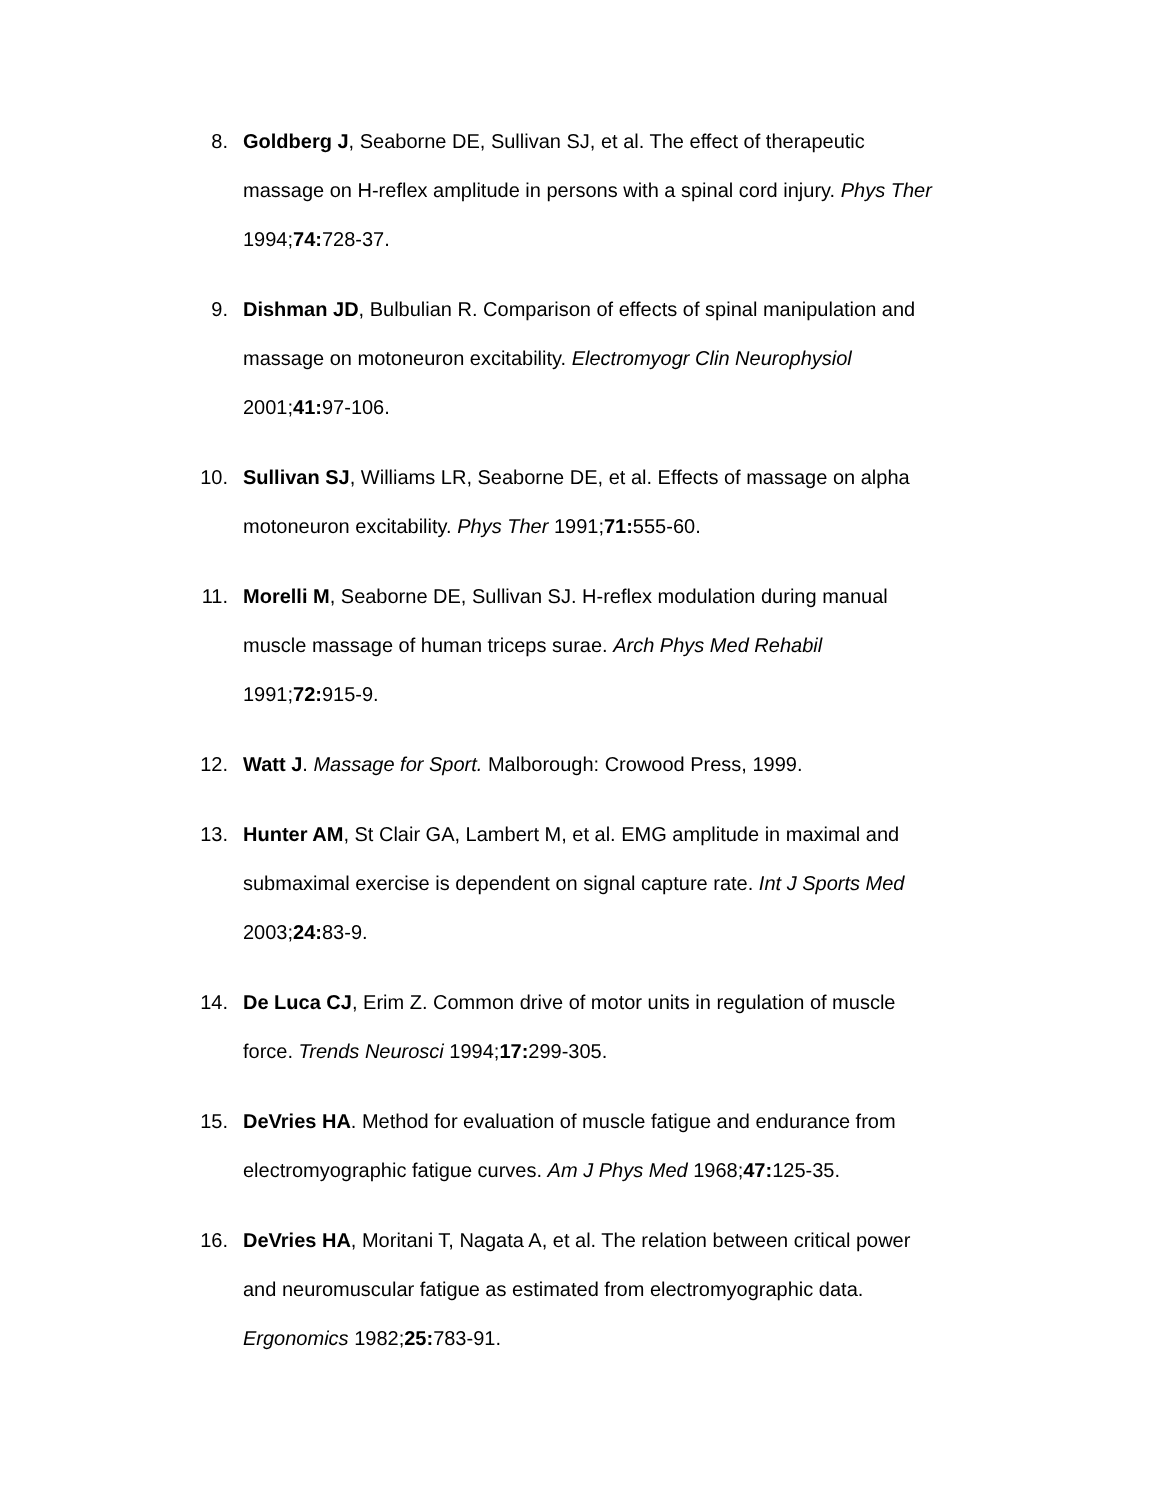8. Goldberg J, Seaborne DE, Sullivan SJ, et al. The effect of therapeutic massage on H-reflex amplitude in persons with a spinal cord injury. Phys Ther 1994;74: 728-37.
9. Dishman JD, Bulbulian R. Comparison of effects of spinal manipulation and massage on motoneuron excitability. Electromyogr Clin Neurophysiol 2001;41: 97-106.
10. Sullivan SJ, Williams LR, Seaborne DE, et al. Effects of massage on alpha motoneuron excitability. Phys Ther 1991;71: 555-60.
11. Morelli M, Seaborne DE, Sullivan SJ. H-reflex modulation during manual muscle massage of human triceps surae. Arch Phys Med Rehabil 1991;72: 915-9.
12. Watt J. Massage for Sport. Malborough: Crowood Press, 1999.
13. Hunter AM, St Clair GA, Lambert M, et al. EMG amplitude in maximal and submaximal exercise is dependent on signal capture rate. Int J Sports Med 2003;24: 83-9.
14. De Luca CJ, Erim Z. Common drive of motor units in regulation of muscle force. Trends Neurosci 1994;17: 299-305.
15. DeVries HA. Method for evaluation of muscle fatigue and endurance from electromyographic fatigue curves. Am J Phys Med 1968;47: 125-35.
16. DeVries HA, Moritani T, Nagata A, et al. The relation between critical power and neuromuscular fatigue as estimated from electromyographic data. Ergonomics 1982;25: 783-91.